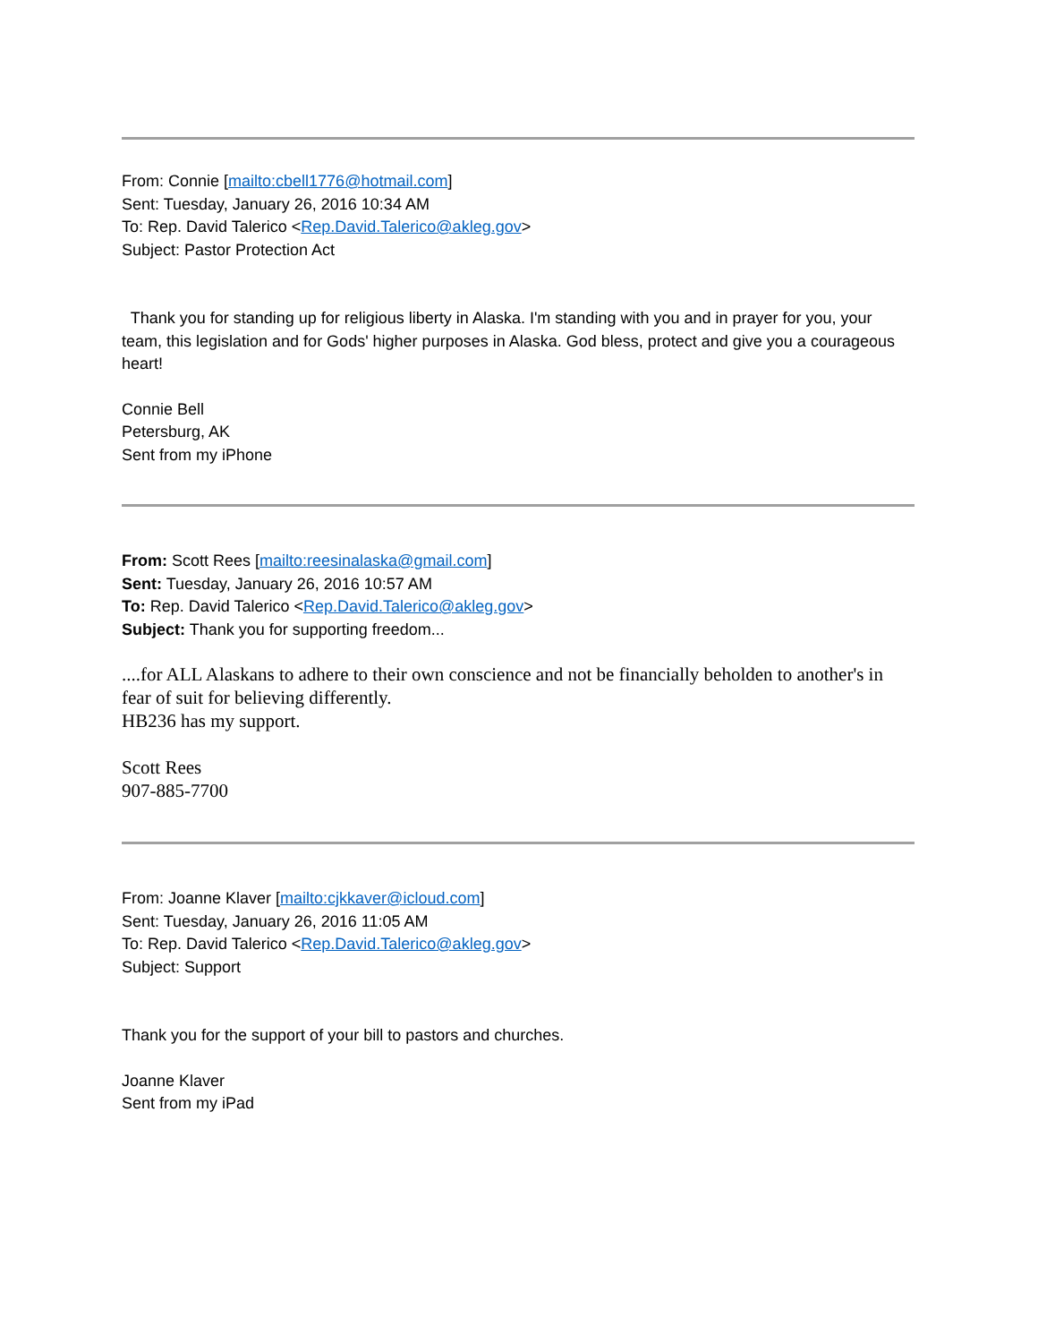From: Connie [mailto:cbell1776@hotmail.com]
Sent: Tuesday, January 26, 2016 10:34 AM
To: Rep. David Talerico <Rep.David.Talerico@akleg.gov>
Subject: Pastor Protection Act
Thank you for standing up for religious liberty in Alaska. I'm standing with you and in prayer for you, your team, this legislation and for Gods' higher purposes in Alaska. God bless, protect and give you a courageous heart!
Connie Bell
Petersburg, AK
Sent from my iPhone
From: Scott Rees [mailto:reesinalaska@gmail.com]
Sent: Tuesday, January 26, 2016 10:57 AM
To: Rep. David Talerico <Rep.David.Talerico@akleg.gov>
Subject: Thank you for supporting freedom...
....for ALL Alaskans to adhere to their own conscience and not be financially beholden to another's in fear of suit for believing differently.
HB236 has my support.
Scott Rees
907-885-7700
From: Joanne Klaver [mailto:cjkkaver@icloud.com]
Sent: Tuesday, January 26, 2016 11:05 AM
To: Rep. David Talerico <Rep.David.Talerico@akleg.gov>
Subject: Support
Thank you for the support of your bill to pastors and churches.
Joanne Klaver
Sent from my iPad